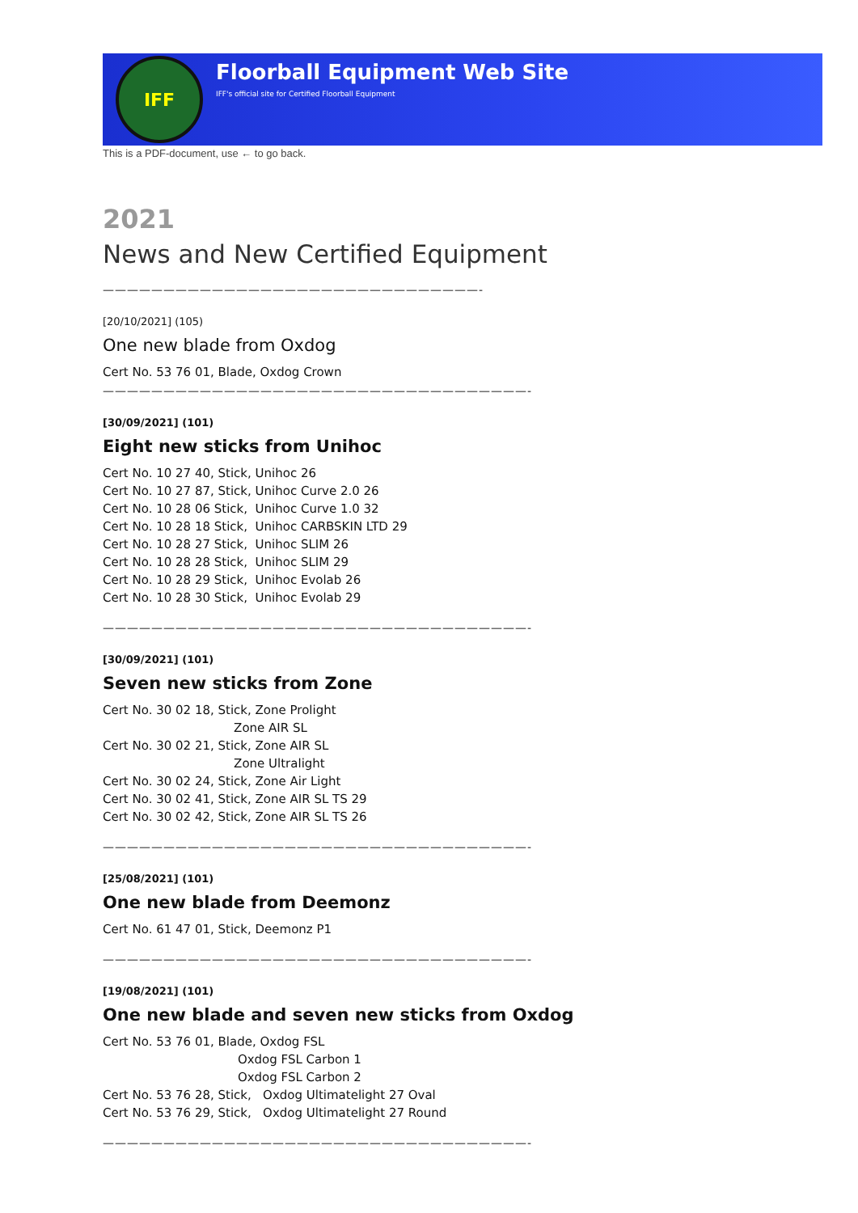IFF
Floorball Equipment Web Site
IFF's official site for Certified Floorball Equipment
This is a PDF-document, use ← to go back.
2021
News and New Certified Equipment
———————————————————————————————-
[20/10/2021] (105)
One new blade from Oxdog
Cert No. 53 76 01, Blade, Oxdog Crown
———————————————————————————————————-
[30/09/2021] (101)
Eight new sticks from Unihoc
Cert No. 10 27 40, Stick, Unihoc 26 Cert No. 10 27 87, Stick, Unihoc Curve 2.0 26 Cert No. 10 28 06 Stick, Unihoc Curve 1.0 32 Cert No. 10 28 18 Stick, Unihoc CARBSKIN LTD 29 Cert No. 10 28 27 Stick, Unihoc SLIM 26 Cert No. 10 28 28 Stick, Unihoc SLIM 29 Cert No. 10 28 29 Stick, Unihoc Evolab 26 Cert No. 10 28 30 Stick, Unihoc Evolab 29
———————————————————————————————————-
[30/09/2021] (101)
Seven new sticks from Zone
Cert No. 30 02 18, Stick, Zone Prolight Zone AIR SL Cert No. 30 02 21, Stick, Zone AIR SL Zone Ultralight Cert No. 30 02 24, Stick, Zone Air Light Cert No. 30 02 41, Stick, Zone AIR SL TS 29 Cert No. 30 02 42, Stick, Zone AIR SL TS 26
———————————————————————————————————-
[25/08/2021] (101)
One new blade from Deemonz
Cert No. 61 47 01, Stick, Deemonz P1
———————————————————————————————————-
[19/08/2021] (101)
One new blade and seven new sticks from Oxdog
Cert No. 53 76 01, Blade, Oxdog FSL Oxdog FSL Carbon 1 Oxdog FSL Carbon 2 Cert No. 53 76 28, Stick, Oxdog Ultimatelight 27 Oval Cert No. 53 76 29, Stick, Oxdog Ultimatelight 27 Round
———————————————————————————————————-